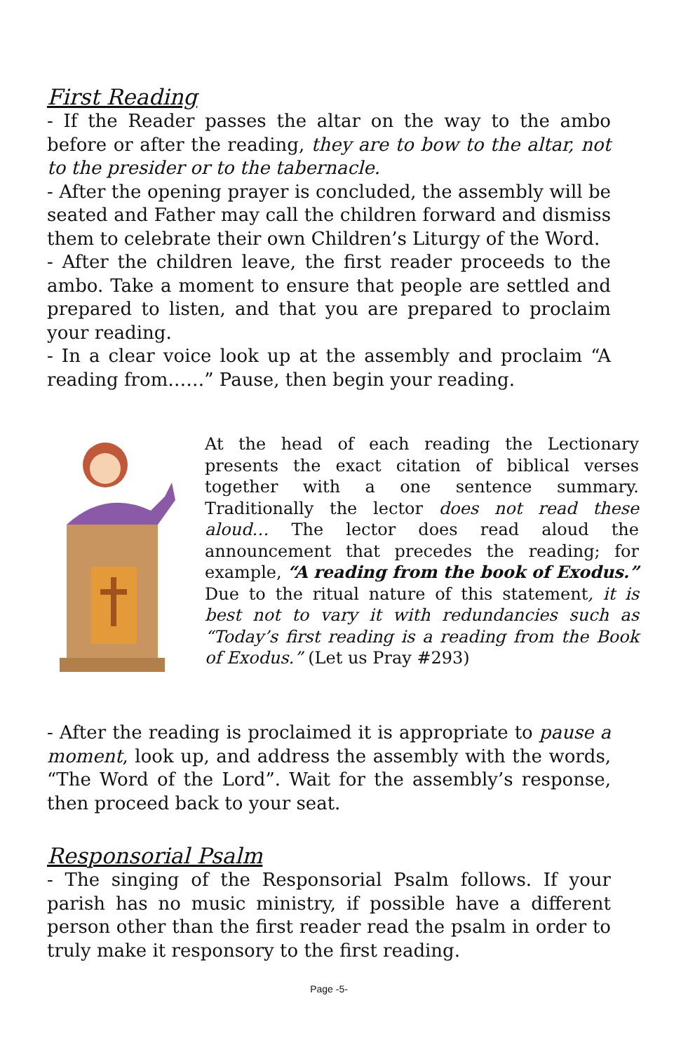First Reading
- If the Reader passes the altar on the way to the ambo before or after the reading, they are to bow to the altar, not to the presider or to the tabernacle.
- After the opening prayer is concluded, the assembly will be seated and Father may call the children forward and dismiss them to celebrate their own Children’s Liturgy of the Word.
- After the children leave, the first reader proceeds to the ambo. Take a moment to ensure that people are settled and prepared to listen, and that you are prepared to proclaim your reading.
- In a clear voice look up at the assembly and proclaim “A reading from……” Pause, then begin your reading.
At the head of each reading the Lectionary presents the exact citation of biblical verses together with a one sentence summary. Traditionally the lector does not read these aloud… The lector does read aloud the announcement that precedes the reading; for example, “A reading from the book of Exodus.” Due to the ritual nature of this statement, it is best not to vary it with redundancies such as “Today’s first reading is a reading from the Book of Exodus.” (Let us Pray #293)
- After the reading is proclaimed it is appropriate to pause a moment, look up, and address the assembly with the words, “The Word of the Lord”. Wait for the assembly’s response, then proceed back to your seat.
Responsorial Psalm
- The singing of the Responsorial Psalm follows. If your parish has no music ministry, if possible have a different person other than the first reader read the psalm in order to truly make it responsory to the first reading.
Page -5-